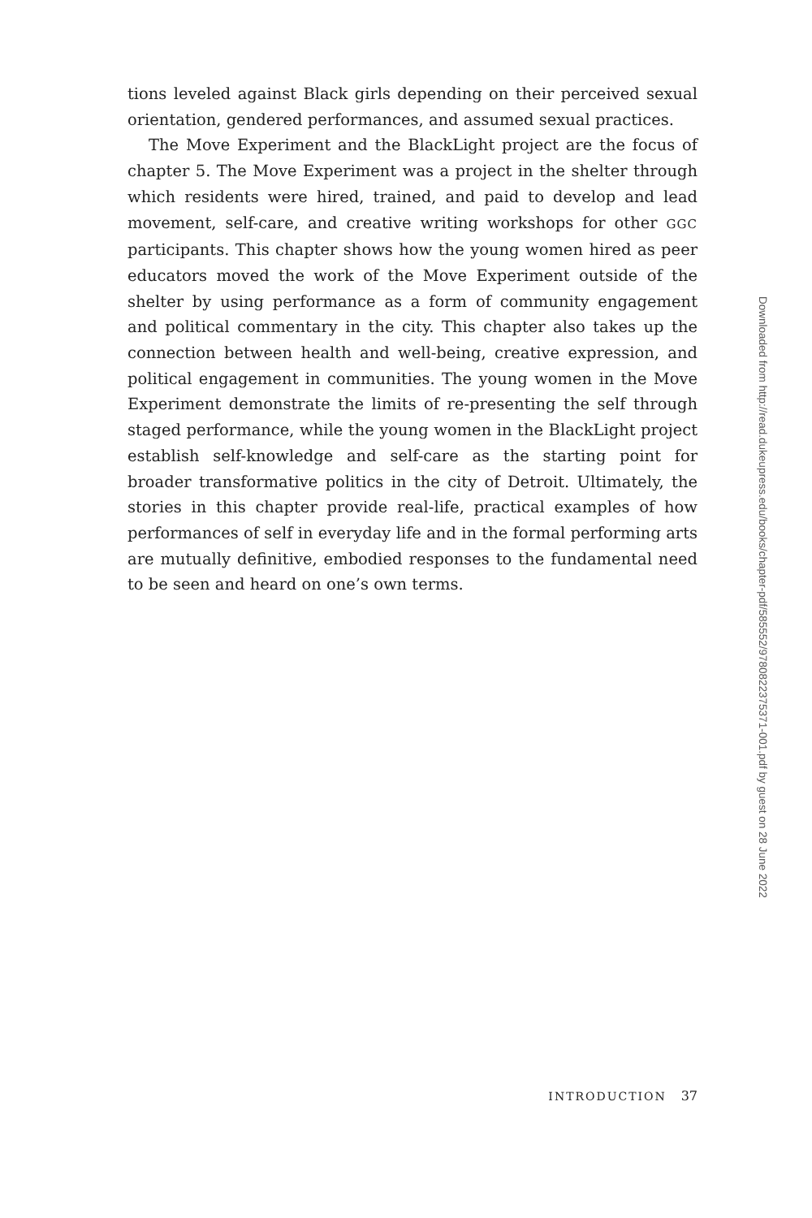tions leveled against Black girls depending on their perceived sexual orientation, gendered performances, and assumed sexual practices.
The Move Experiment and the BlackLight project are the focus of chapter 5. The Move Experiment was a project in the shelter through which residents were hired, trained, and paid to develop and lead movement, self-care, and creative writing workshops for other GGC participants. This chapter shows how the young women hired as peer educators moved the work of the Move Experiment outside of the shelter by using performance as a form of community engagement and political commentary in the city. This chapter also takes up the connection between health and well-being, creative expression, and political engagement in communities. The young women in the Move Experiment demonstrate the limits of re-presenting the self through staged performance, while the young women in the BlackLight project establish self-knowledge and self-care as the starting point for broader transformative politics in the city of Detroit. Ultimately, the stories in this chapter provide real-life, practical examples of how performances of self in everyday life and in the formal performing arts are mutually definitive, embodied responses to the fundamental need to be seen and heard on one’s own terms.
INTRODUCTION 37
Downloaded from http://read.dukeupress.edu/books/chapter-pdf/585552/9780822375371-001.pdf by guest on 28 June 2022